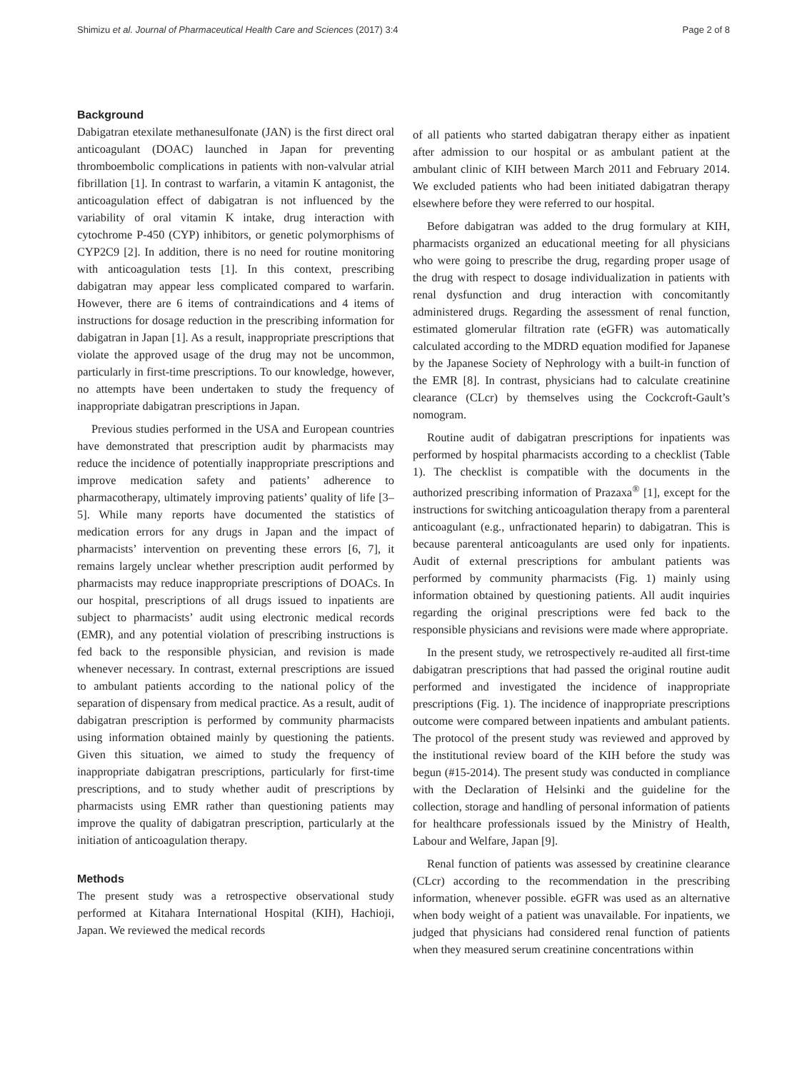Shimizu et al. Journal of Pharmaceutical Health Care and Sciences (2017) 3:4 Page 2 of 8
Background
Dabigatran etexilate methanesulfonate (JAN) is the first direct oral anticoagulant (DOAC) launched in Japan for preventing thromboembolic complications in patients with non-valvular atrial fibrillation [1]. In contrast to warfarin, a vitamin K antagonist, the anticoagulation effect of dabigatran is not influenced by the variability of oral vitamin K intake, drug interaction with cytochrome P-450 (CYP) inhibitors, or genetic polymorphisms of CYP2C9 [2]. In addition, there is no need for routine monitoring with anticoagulation tests [1]. In this context, prescribing dabigatran may appear less complicated compared to warfarin. However, there are 6 items of contraindications and 4 items of instructions for dosage reduction in the prescribing information for dabigatran in Japan [1]. As a result, inappropriate prescriptions that violate the approved usage of the drug may not be uncommon, particularly in first-time prescriptions. To our knowledge, however, no attempts have been undertaken to study the frequency of inappropriate dabigatran prescriptions in Japan.
Previous studies performed in the USA and European countries have demonstrated that prescription audit by pharmacists may reduce the incidence of potentially inappropriate prescriptions and improve medication safety and patients’ adherence to pharmacotherapy, ultimately improving patients’ quality of life [3–5]. While many reports have documented the statistics of medication errors for any drugs in Japan and the impact of pharmacists’ intervention on preventing these errors [6, 7], it remains largely unclear whether prescription audit performed by pharmacists may reduce inappropriate prescriptions of DOACs. In our hospital, prescriptions of all drugs issued to inpatients are subject to pharmacists’ audit using electronic medical records (EMR), and any potential violation of prescribing instructions is fed back to the responsible physician, and revision is made whenever necessary. In contrast, external prescriptions are issued to ambulant patients according to the national policy of the separation of dispensary from medical practice. As a result, audit of dabigatran prescription is performed by community pharmacists using information obtained mainly by questioning the patients. Given this situation, we aimed to study the frequency of inappropriate dabigatran prescriptions, particularly for first-time prescriptions, and to study whether audit of prescriptions by pharmacists using EMR rather than questioning patients may improve the quality of dabigatran prescription, particularly at the initiation of anticoagulation therapy.
Methods
The present study was a retrospective observational study performed at Kitahara International Hospital (KIH), Hachioji, Japan. We reviewed the medical records
of all patients who started dabigatran therapy either as inpatient after admission to our hospital or as ambulant patient at the ambulant clinic of KIH between March 2011 and February 2014. We excluded patients who had been initiated dabigatran therapy elsewhere before they were referred to our hospital.
Before dabigatran was added to the drug formulary at KIH, pharmacists organized an educational meeting for all physicians who were going to prescribe the drug, regarding proper usage of the drug with respect to dosage individualization in patients with renal dysfunction and drug interaction with concomitantly administered drugs. Regarding the assessment of renal function, estimated glomerular filtration rate (eGFR) was automatically calculated according to the MDRD equation modified for Japanese by the Japanese Society of Nephrology with a built-in function of the EMR [8]. In contrast, physicians had to calculate creatinine clearance (CLcr) by themselves using the Cockcroft-Gault’s nomogram.
Routine audit of dabigatran prescriptions for inpatients was performed by hospital pharmacists according to a checklist (Table 1). The checklist is compatible with the documents in the authorized prescribing information of Prazaxa<sup>®</sup> [1], except for the instructions for switching anticoagulation therapy from a parenteral anticoagulant (e.g., unfractionated heparin) to dabigatran. This is because parenteral anticoagulants are used only for inpatients. Audit of external prescriptions for ambulant patients was performed by community pharmacists (Fig. 1) mainly using information obtained by questioning patients. All audit inquiries regarding the original prescriptions were fed back to the responsible physicians and revisions were made where appropriate.
In the present study, we retrospectively re-audited all first-time dabigatran prescriptions that had passed the original routine audit performed and investigated the incidence of inappropriate prescriptions (Fig. 1). The incidence of inappropriate prescriptions outcome were compared between inpatients and ambulant patients. The protocol of the present study was reviewed and approved by the institutional review board of the KIH before the study was begun (#15-2014). The present study was conducted in compliance with the Declaration of Helsinki and the guideline for the collection, storage and handling of personal information of patients for healthcare professionals issued by the Ministry of Health, Labour and Welfare, Japan [9].
Renal function of patients was assessed by creatinine clearance (CLcr) according to the recommendation in the prescribing information, whenever possible. eGFR was used as an alternative when body weight of a patient was unavailable. For inpatients, we judged that physicians had considered renal function of patients when they measured serum creatinine concentrations within